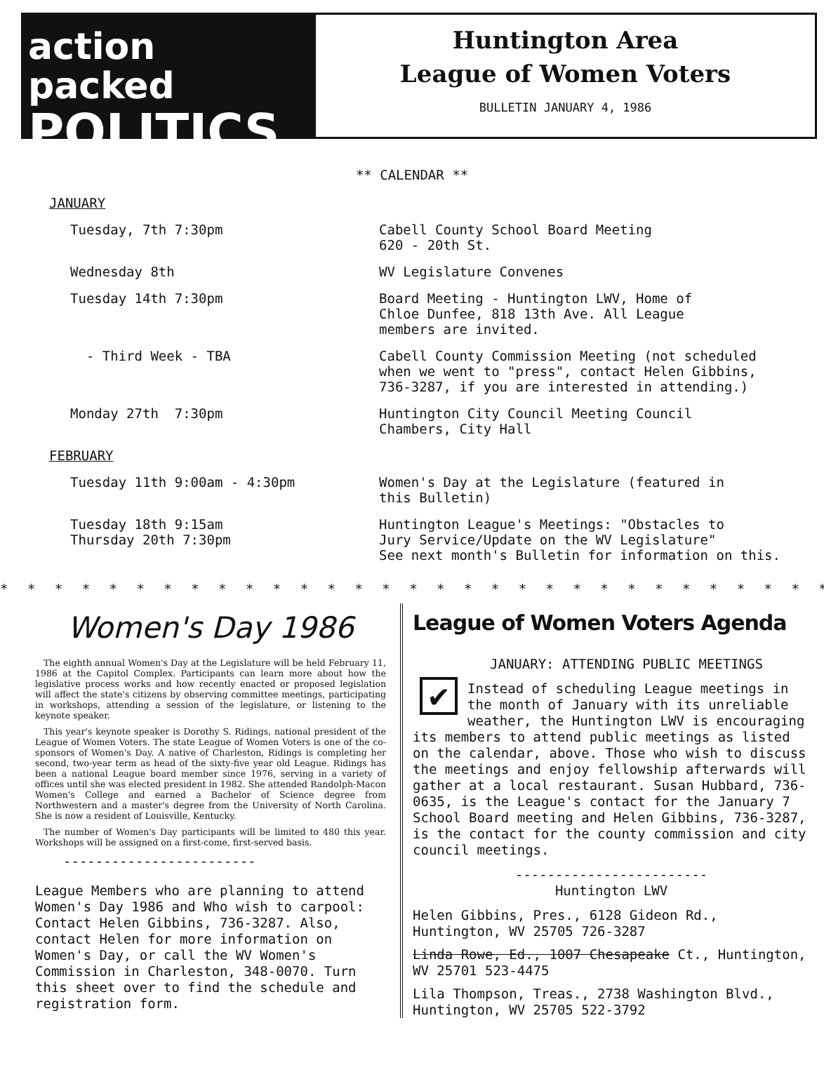action packed
POLITICS
Huntington Area
League of Women Voters
BULLETIN JANUARY 4, 1986
** CALENDAR **
| JANUARY | |
| Tuesday, 7th 7:30pm | Cabell County School Board Meeting 620 - 20th St. |
| Wednesday 8th | WV Legislature Convenes |
| Tuesday 14th 7:30pm | Board Meeting - Huntington LWV, Home of Chloe Dunfee, 818 13th Ave. All League members are invited. |
| - Third Week - TBA | Cabell County Commission Meeting (not scheduled when we went to "press", contact Helen Gibbins, 736-3287, if you are interested in attending.) |
| Monday 27th 7:30pm | Huntington City Council Meeting Council Chambers, City Hall |
| FEBRUARY | |
| Tuesday 11th 9:00am - 4:30pm | Women's Day at the Legislature (featured in this Bulletin) |
| Tuesday 18th 9:15am Thursday 20th 7:30pm | Huntington League's Meetings: "Obstacles to Jury Service/Update on the WV Legislature" See next month's Bulletin for information on this. |
* * * * * * * * * * * * * * * * * * * * * * * * * * * * * * * * * * * * * * * * * * * * * * * * * *
Women's Day 1986
The eighth annual Women's Day at the Legislature will be held February 11, 1986 at the Capitol Complex. Participants can learn more about how the legislative process works and how recently enacted or proposed legislation will affect the state's citizens by observing committee meetings, participating in workshops, attending a session of the legislature, or listening to the keynote speaker.
This year's keynote speaker is Dorothy S. Ridings, national president of the League of Women Voters. The state League of Women Voters is one of the co-sponsors of Women's Day. A native of Charleston, Ridings is completing her second, two-year term as head of the sixty-five year old League. Ridings has been a national League board member since 1976, serving in a variety of offices until she was elected president in 1982. She attended Randolph-Macon Women's College and earned a Bachelor of Science degree from Northwestern and a master's degree from the University of North Carolina. She is now a resident of Louisville, Kentucky.
The number of Women's Day participants will be limited to 480 this year. Workshops will be assigned on a first-come, first-served basis.
------------------------
League Members who are planning to attend Women's Day 1986 and Who wish to carpool: Contact Helen Gibbins, 736-3287. Also, contact Helen for more information on Women's Day, or call the WV Women's Commission in Charleston, 348-0070. Turn this sheet over to find the schedule and registration form.
League of Women Voters Agenda
✔
JANUARY: ATTENDING PUBLIC MEETINGS
Instead of scheduling League meetings in the month of January with its unreliable weather, the Huntington LWV is encouraging its members to attend public meetings as listed on the calendar, above. Those who wish to discuss the meetings and enjoy fellowship afterwards will gather at a local restaurant. Susan Hubbard, 736-0635, is the League's contact for the January 7 School Board meeting and Helen Gibbins, 736-3287, is the contact for the county commission and city council meetings.
------------------------
Huntington LWV
Helen Gibbins, Pres., 6128 Gideon Rd., Huntington, WV 25705 726-3287
Linda Rowe, Ed., 1007 Chesapeake Ct., Huntington, WV 25701 523-4475
Lila Thompson, Treas., 2738 Washington Blvd., Huntington, WV 25705 522-3792